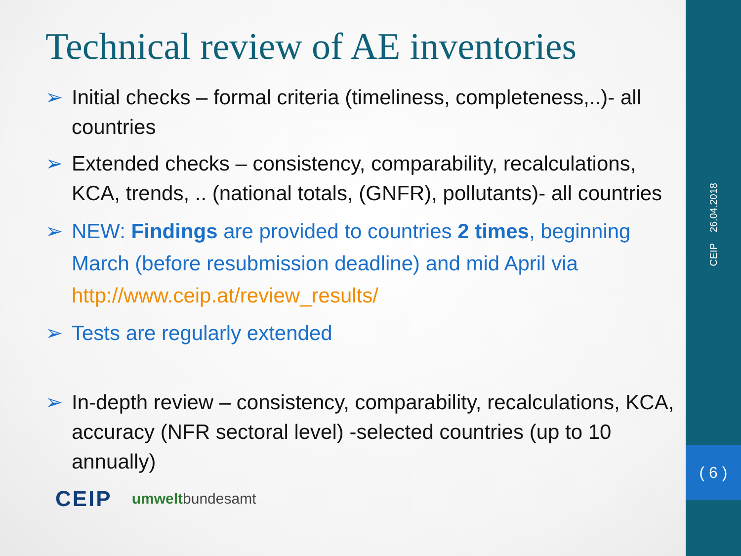CEIP 26.04.2018
( 6 )
Technical review of AE inventories
➢ Initial checks – formal criteria (timeliness, completeness,..)- all countries
➢ Extended checks – consistency, comparability, recalculations, KCA, trends, .. (national totals, (GNFR), pollutants)- all countries
➢ NEW: Findings are provided to countries 2 times, beginning March (before resubmission deadline) and mid April via http://www.ceip.at/review_results/
➢ Tests are regularly extended
➢ In-depth review – consistency, comparability, recalculations, KCA, accuracy (NFR sectoral level) -selected countries (up to 10 annually)
CEIP umweltbundesamt